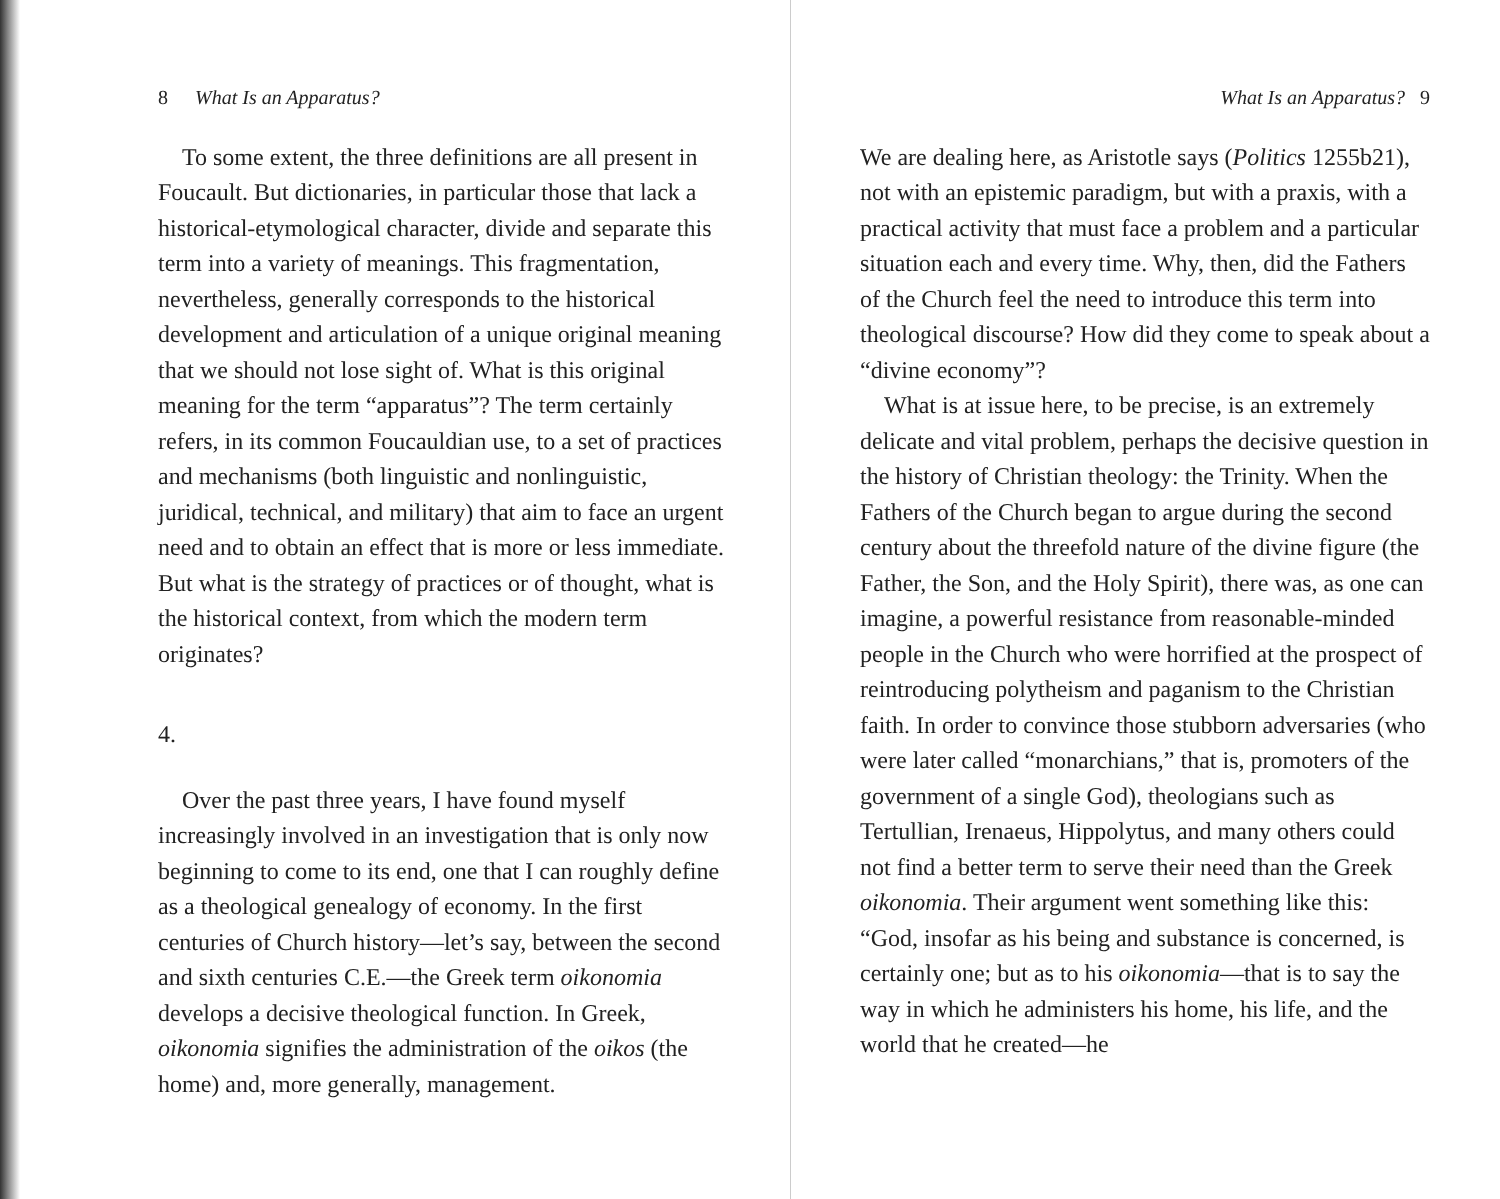8 What Is an Apparatus?
To some extent, the three definitions are all present in Foucault. But dictionaries, in particular those that lack a historical-etymological character, divide and separate this term into a variety of meanings. This fragmentation, nevertheless, generally corresponds to the historical development and articulation of a unique original meaning that we should not lose sight of. What is this original meaning for the term “apparatus”? The term certainly refers, in its common Foucauldian use, to a set of practices and mechanisms (both linguistic and nonlinguistic, juridical, technical, and military) that aim to face an urgent need and to obtain an effect that is more or less immediate. But what is the strategy of practices or of thought, what is the historical context, from which the modern term originates?
4.
Over the past three years, I have found myself increasingly involved in an investigation that is only now beginning to come to its end, one that I can roughly define as a theological genealogy of economy. In the first centuries of Church history—let’s say, between the second and sixth centuries C.E.—the Greek term oikonomia develops a decisive theological function. In Greek, oikonomia signifies the administration of the oikos (the home) and, more generally, management.
What Is an Apparatus? 9
We are dealing here, as Aristotle says (Politics 1255b21), not with an epistemic paradigm, but with a praxis, with a practical activity that must face a problem and a particular situation each and every time. Why, then, did the Fathers of the Church feel the need to introduce this term into theological discourse? How did they come to speak about a “divine economy”?
What is at issue here, to be precise, is an extremely delicate and vital problem, perhaps the decisive question in the history of Christian theology: the Trinity. When the Fathers of the Church began to argue during the second century about the threefold nature of the divine figure (the Father, the Son, and the Holy Spirit), there was, as one can imagine, a powerful resistance from reasonable-minded people in the Church who were horrified at the prospect of reintroducing polytheism and paganism to the Christian faith. In order to convince those stubborn adversaries (who were later called “monarchians,” that is, promoters of the government of a single God), theologians such as Tertullian, Irenaeus, Hippolytus, and many others could not find a better term to serve their need than the Greek oikonomia. Their argument went something like this: “God, insofar as his being and substance is concerned, is certainly one; but as to his oikonomia—that is to say the way in which he administers his home, his life, and the world that he created—he